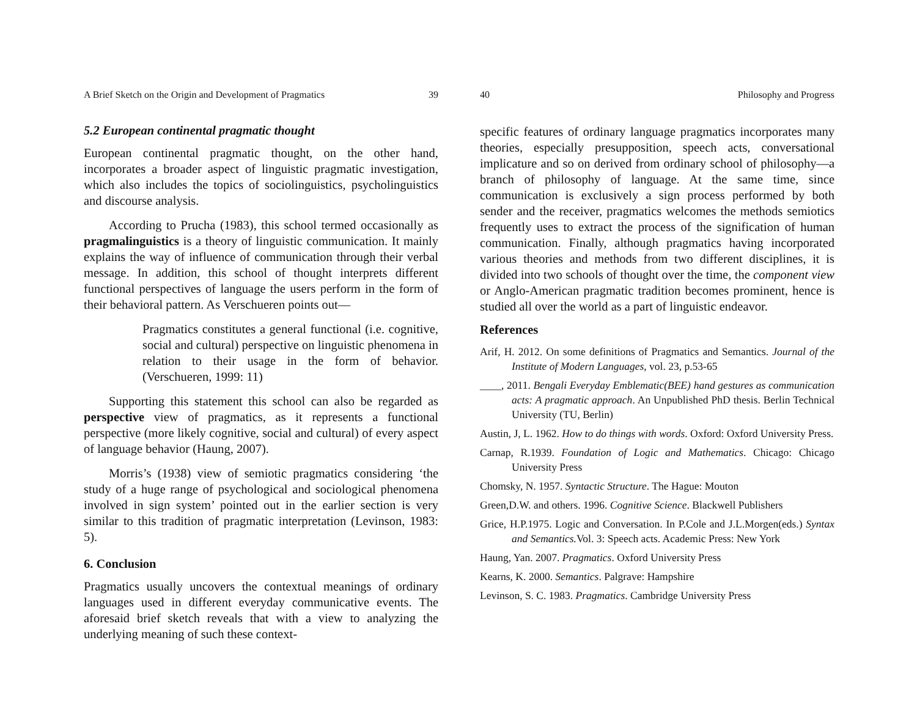A Brief Sketch on the Origin and Development of Pragmatics 39
5.2 European continental pragmatic thought
European continental pragmatic thought, on the other hand, incorporates a broader aspect of linguistic pragmatic investigation, which also includes the topics of sociolinguistics, psycholinguistics and discourse analysis.
According to Prucha (1983), this school termed occasionally as pragmalinguistics is a theory of linguistic communication. It mainly explains the way of influence of communication through their verbal message. In addition, this school of thought interprets different functional perspectives of language the users perform in the form of their behavioral pattern. As Verschueren points out—
Pragmatics constitutes a general functional (i.e. cognitive, social and cultural) perspective on linguistic phenomena in relation to their usage in the form of behavior. (Verschueren, 1999: 11)
Supporting this statement this school can also be regarded as perspective view of pragmatics, as it represents a functional perspective (more likely cognitive, social and cultural) of every aspect of language behavior (Haung, 2007).
Morris’s (1938) view of semiotic pragmatics considering ‘the study of a huge range of psychological and sociological phenomena involved in sign system’ pointed out in the earlier section is very similar to this tradition of pragmatic interpretation (Levinson, 1983: 5).
6. Conclusion
Pragmatics usually uncovers the contextual meanings of ordinary languages used in different everyday communicative events. The aforesaid brief sketch reveals that with a view to analyzing the underlying meaning of such these context-
40 Philosophy and Progress
specific features of ordinary language pragmatics incorporates many theories, especially presupposition, speech acts, conversational implicature and so on derived from ordinary school of philosophy—a branch of philosophy of language. At the same time, since communication is exclusively a sign process performed by both sender and the receiver, pragmatics welcomes the methods semiotics frequently uses to extract the process of the signification of human communication. Finally, although pragmatics having incorporated various theories and methods from two different disciplines, it is divided into two schools of thought over the time, the component view or Anglo-American pragmatic tradition becomes prominent, hence is studied all over the world as a part of linguistic endeavor.
References
Arif, H. 2012. On some definitions of Pragmatics and Semantics. Journal of the Institute of Modern Languages, vol. 23, p.53-65
____, 2011. Bengali Everyday Emblematic(BEE) hand gestures as communication acts: A pragmatic approach. An Unpublished PhD thesis. Berlin Technical University (TU, Berlin)
Austin, J, L. 1962. How to do things with words. Oxford: Oxford University Press.
Carnap, R.1939. Foundation of Logic and Mathematics. Chicago: Chicago University Press
Chomsky, N. 1957. Syntactic Structure. The Hague: Mouton
Green,D.W. and others. 1996. Cognitive Science. Blackwell Publishers
Grice, H.P.1975. Logic and Conversation. In P.Cole and J.L.Morgen(eds.) Syntax and Semantics. Vol. 3: Speech acts. Academic Press: New York
Haung, Yan. 2007. Pragmatics. Oxford University Press
Kearns, K. 2000. Semantics. Palgrave: Hampshire
Levinson, S. C. 1983. Pragmatics. Cambridge University Press